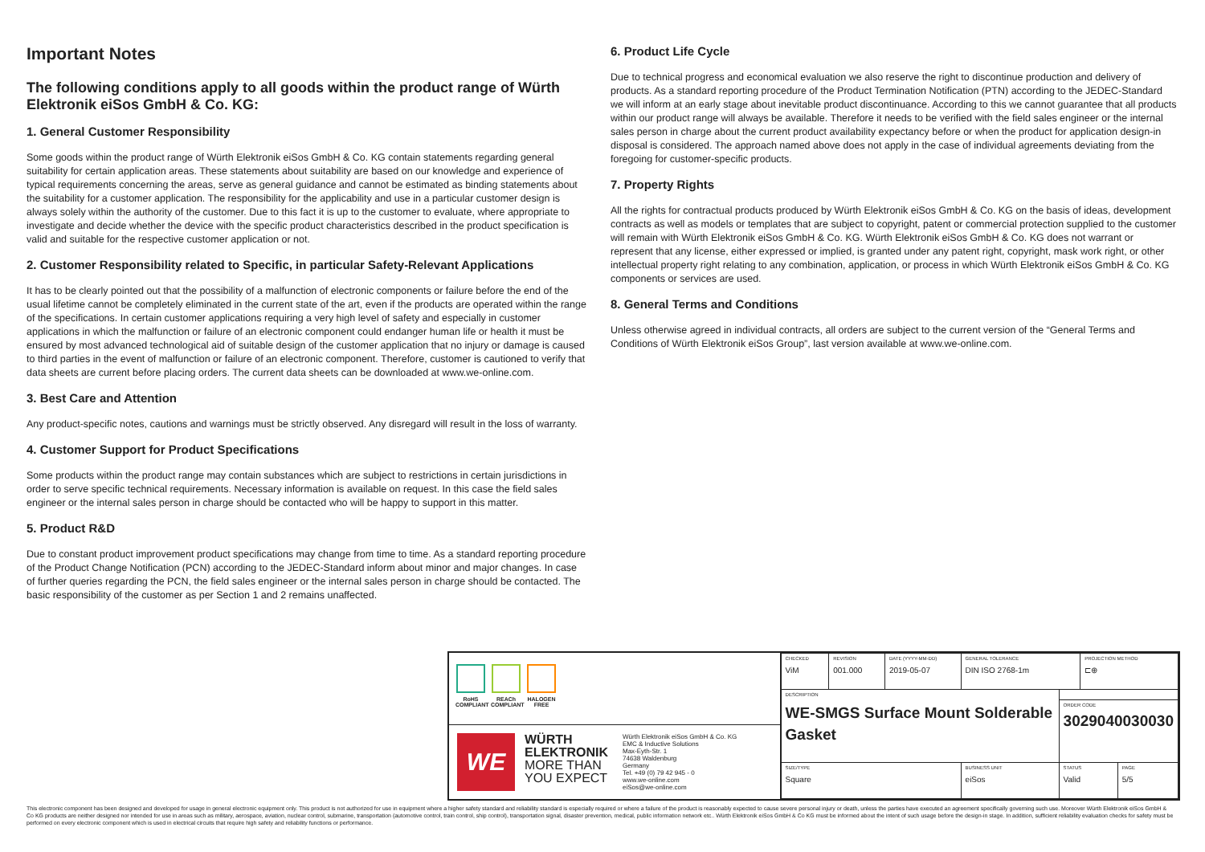Important Notes
The following conditions apply to all goods within the product range of Würth Elektronik eiSos GmbH & Co. KG:
1. General Customer Responsibility
Some goods within the product range of Würth Elektronik eiSos GmbH & Co. KG contain statements regarding general suitability for certain application areas. These statements about suitability are based on our knowledge and experience of typical requirements concerning the areas, serve as general guidance and cannot be estimated as binding statements about the suitability for a customer application. The responsibility for the applicability and use in a particular customer design is always solely within the authority of the customer. Due to this fact it is up to the customer to evaluate, where appropriate to investigate and decide whether the device with the specific product characteristics described in the product specification is valid and suitable for the respective customer application or not.
2. Customer Responsibility related to Specific, in particular Safety-Relevant Applications
It has to be clearly pointed out that the possibility of a malfunction of electronic components or failure before the end of the usual lifetime cannot be completely eliminated in the current state of the art, even if the products are operated within the range of the specifications. In certain customer applications requiring a very high level of safety and especially in customer applications in which the malfunction or failure of an electronic component could endanger human life or health it must be ensured by most advanced technological aid of suitable design of the customer application that no injury or damage is caused to third parties in the event of malfunction or failure of an electronic component. Therefore, customer is cautioned to verify that data sheets are current before placing orders. The current data sheets can be downloaded at www.we-online.com.
3. Best Care and Attention
Any product-specific notes, cautions and warnings must be strictly observed. Any disregard will result in the loss of warranty.
4. Customer Support for Product Specifications
Some products within the product range may contain substances which are subject to restrictions in certain jurisdictions in order to serve specific technical requirements. Necessary information is available on request. In this case the field sales engineer or the internal sales person in charge should be contacted who will be happy to support in this matter.
5. Product R&D
Due to constant product improvement product specifications may change from time to time. As a standard reporting procedure of the Product Change Notification (PCN) according to the JEDEC-Standard inform about minor and major changes. In case of further queries regarding the PCN, the field sales engineer or the internal sales person in charge should be contacted. The basic responsibility of the customer as per Section 1 and 2 remains unaffected.
6. Product Life Cycle
Due to technical progress and economical evaluation we also reserve the right to discontinue production and delivery of products. As a standard reporting procedure of the Product Termination Notification (PTN) according to the JEDEC-Standard we will inform at an early stage about inevitable product discontinuance. According to this we cannot guarantee that all products within our product range will always be available. Therefore it needs to be verified with the field sales engineer or the internal sales person in charge about the current product availability expectancy before or when the product for application design-in disposal is considered. The approach named above does not apply in the case of individual agreements deviating from the foregoing for customer-specific products.
7. Property Rights
All the rights for contractual products produced by Würth Elektronik eiSos GmbH & Co. KG on the basis of ideas, development contracts as well as models or templates that are subject to copyright, patent or commercial protection supplied to the customer will remain with Würth Elektronik eiSos GmbH & Co. KG. Würth Elektronik eiSos GmbH & Co. KG does not warrant or represent that any license, either expressed or implied, is granted under any patent right, copyright, mask work right, or other intellectual property right relating to any combination, application, or process in which Würth Elektronik eiSos GmbH & Co. KG components or services are used.
8. General Terms and Conditions
Unless otherwise agreed in individual contracts, all orders are subject to the current version of the “General Terms and Conditions of Würth Elektronik eiSos Group”, last version available at www.we-online.com.
RoHS COMPLIANT
REACh COMPLIANT
HALOGEN FREE
WE
WÜRTH ELEKTRONIK MORE THAN YOU EXPECT
Würth Elektronik eiSos GmbH & Co. KG
EMC & Inductive Solutions
Max-Eyth-Str. 1
74638 Waldenburg
Germany
Tel. +49 (0) 79 42 945 - 0
www.we-online.com
eiSos@we-online.com
| CHECKED ViM | REVISION 001.000 | DATE (YYYY-MM-DD) 2019-05-07 | GENERAL TOLERANCE DIN ISO 2768-1m | | PROJECTION METHOD ⊏⊕ | |
| DESCRIPTION WE-SMGS Surface Mount Solderable Gasket | | | | | | |
| | | | | ORDER CODE 3029040030030 | | |
| SIZE/TYPE Square | | | BUSINESS UNIT eiSos | STATUS Valid | | PAGE 5/5 |
This electronic component has been designed and developed for usage in general electronic equipment only. This product is not authorized for use in equipment where a higher safety standard and reliability standard is especially required or where a failure of the product is reasonably expected to cause severe personal injury or death, unless the parties have executed an agreement specifically governing such use. Moreover Würth Elektronik eiSos GmbH & Co KG products are neither designed nor intended for use in areas such as military, aerospace, aviation, nuclear control, submarine, transportation (automotive control, train control, ship control), transportation signal, disaster prevention, medical, public information network etc.. Würth Elektronik eiSos GmbH & Co KG must be informed about the intent of such usage before the design-in stage. In addition, sufficient reliability evaluation checks for safety must be performed on every electronic component which is used in electrical circuits that require high safety and reliability functions or performance.